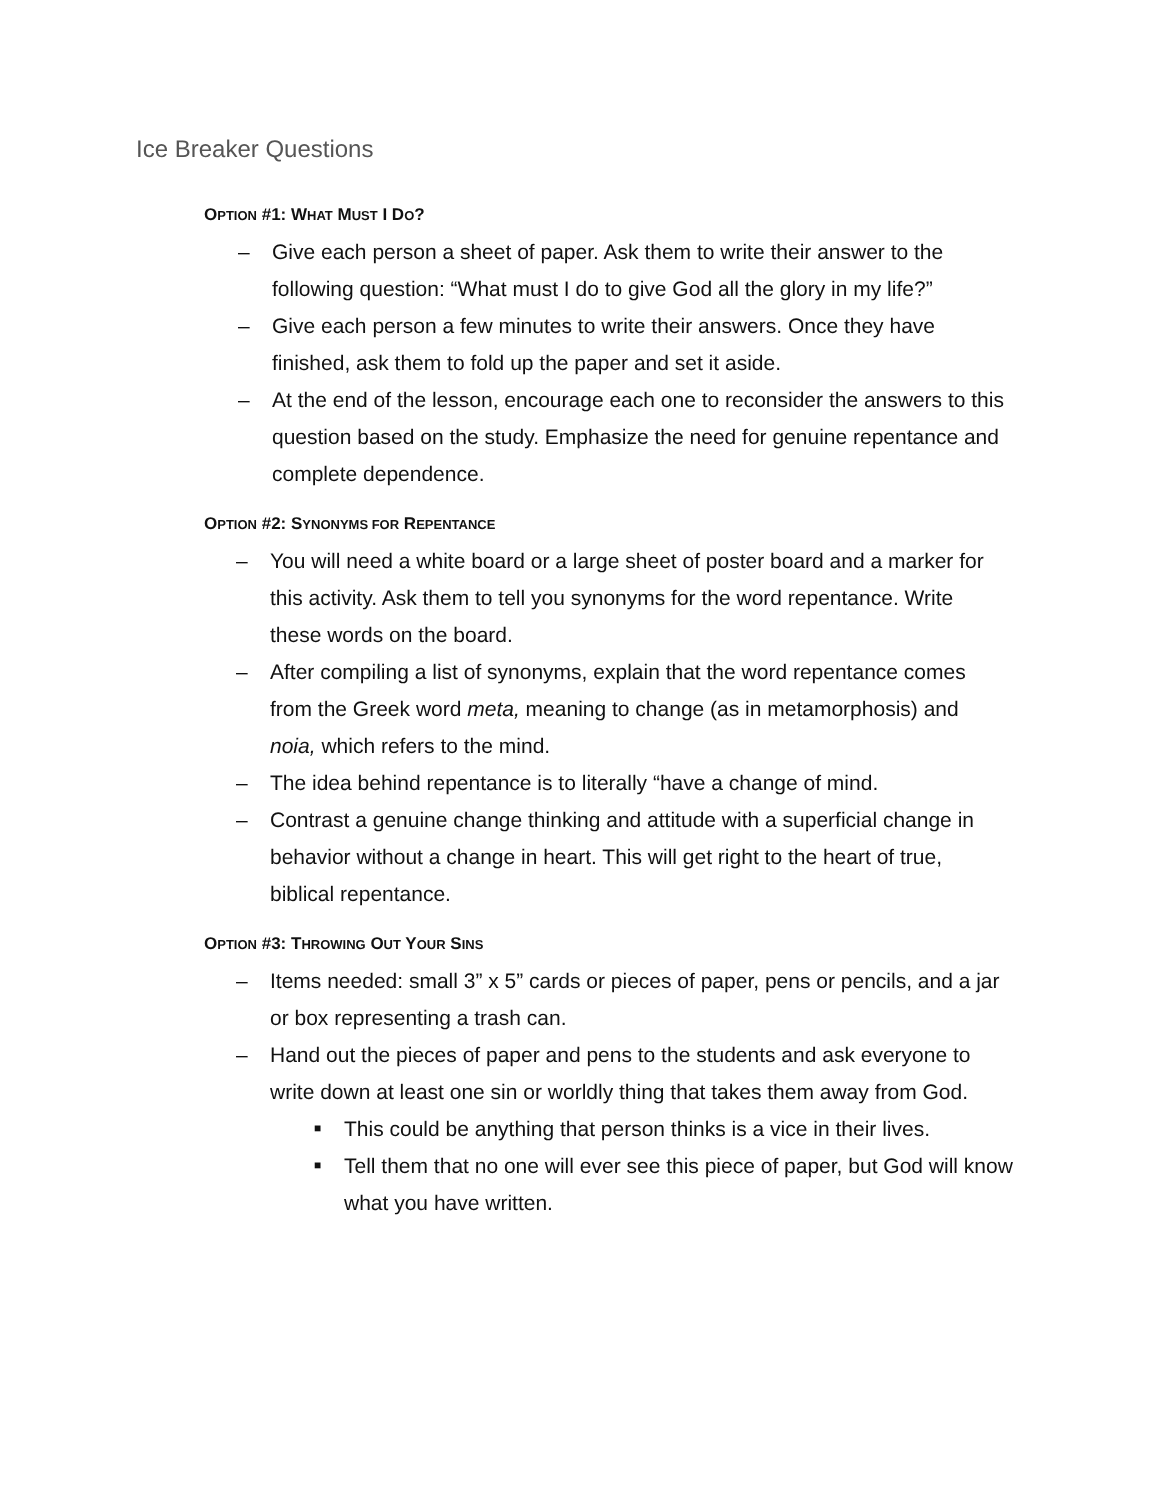Ice Breaker Questions
OPTION #1: WHAT MUST I DO?
– Give each person a sheet of paper. Ask them to write their answer to the following question: “What must I do to give God all the glory in my life?”
– Give each person a few minutes to write their answers. Once they have finished, ask them to fold up the paper and set it aside.
– At the end of the lesson, encourage each one to reconsider the answers to this question based on the study. Emphasize the need for genuine repentance and complete dependence.
OPTION #2: SYNONYMS FOR REPENTANCE
– You will need a white board or a large sheet of poster board and a marker for this activity. Ask them to tell you synonyms for the word repentance. Write these words on the board.
– After compiling a list of synonyms, explain that the word repentance comes from the Greek word meta, meaning to change (as in metamorphosis) and noia, which refers to the mind.
– The idea behind repentance is to literally “have a change of mind.
– Contrast a genuine change thinking and attitude with a superficial change in behavior without a change in heart. This will get right to the heart of true, biblical repentance.
OPTION #3: THROWING OUT YOUR SINS
– Items needed: small 3” x 5” cards or pieces of paper, pens or pencils, and a jar or box representing a trash can.
– Hand out the pieces of paper and pens to the students and ask everyone to write down at least one sin or worldly thing that takes them away from God.
■ This could be anything that person thinks is a vice in their lives.
■ Tell them that no one will ever see this piece of paper, but God will know what you have written.